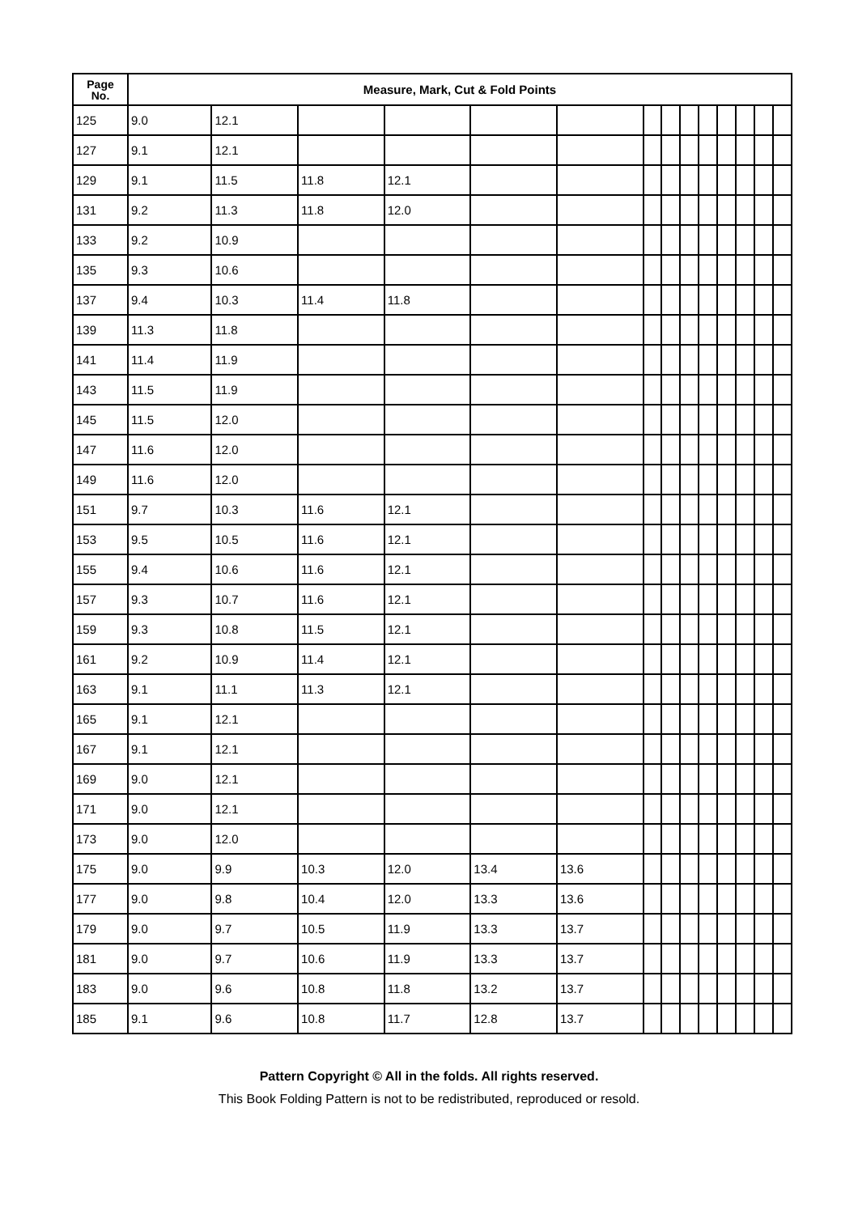| Page No. | Measure, Mark, Cut & Fold Points | | | | | | | | | | | | | |
| --- | --- | --- | --- | --- | --- | --- | --- | --- | --- | --- | --- | --- | --- | --- |
| 125 | 9.0 | 12.1 | | | | | | | | | | | | |
| 127 | 9.1 | 12.1 | | | | | | | | | | | | |
| 129 | 9.1 | 11.5 | 11.8 | 12.1 | | | | | | | | | | |
| 131 | 9.2 | 11.3 | 11.8 | 12.0 | | | | | | | | | | |
| 133 | 9.2 | 10.9 | | | | | | | | | | | | |
| 135 | 9.3 | 10.6 | | | | | | | | | | | | |
| 137 | 9.4 | 10.3 | 11.4 | 11.8 | | | | | | | | | | |
| 139 | 11.3 | 11.8 | | | | | | | | | | | | |
| 141 | 11.4 | 11.9 | | | | | | | | | | | | |
| 143 | 11.5 | 11.9 | | | | | | | | | | | | |
| 145 | 11.5 | 12.0 | | | | | | | | | | | | |
| 147 | 11.6 | 12.0 | | | | | | | | | | | | |
| 149 | 11.6 | 12.0 | | | | | | | | | | | | |
| 151 | 9.7 | 10.3 | 11.6 | 12.1 | | | | | | | | | | |
| 153 | 9.5 | 10.5 | 11.6 | 12.1 | | | | | | | | | | |
| 155 | 9.4 | 10.6 | 11.6 | 12.1 | | | | | | | | | | |
| 157 | 9.3 | 10.7 | 11.6 | 12.1 | | | | | | | | | | |
| 159 | 9.3 | 10.8 | 11.5 | 12.1 | | | | | | | | | | |
| 161 | 9.2 | 10.9 | 11.4 | 12.1 | | | | | | | | | | |
| 163 | 9.1 | 11.1 | 11.3 | 12.1 | | | | | | | | | | |
| 165 | 9.1 | 12.1 | | | | | | | | | | | | |
| 167 | 9.1 | 12.1 | | | | | | | | | | | | |
| 169 | 9.0 | 12.1 | | | | | | | | | | | | |
| 171 | 9.0 | 12.1 | | | | | | | | | | | | |
| 173 | 9.0 | 12.0 | | | | | | | | | | | | |
| 175 | 9.0 | 9.9 | 10.3 | 12.0 | 13.4 | 13.6 | | | | | | | | |
| 177 | 9.0 | 9.8 | 10.4 | 12.0 | 13.3 | 13.6 | | | | | | | | |
| 179 | 9.0 | 9.7 | 10.5 | 11.9 | 13.3 | 13.7 | | | | | | | | |
| 181 | 9.0 | 9.7 | 10.6 | 11.9 | 13.3 | 13.7 | | | | | | | | |
| 183 | 9.0 | 9.6 | 10.8 | 11.8 | 13.2 | 13.7 | | | | | | | | |
| 185 | 9.1 | 9.6 | 10.8 | 11.7 | 12.8 | 13.7 | | | | | | | | |
Pattern Copyright © All in the folds. All rights reserved.
This Book Folding Pattern is not to be redistributed, reproduced or resold.